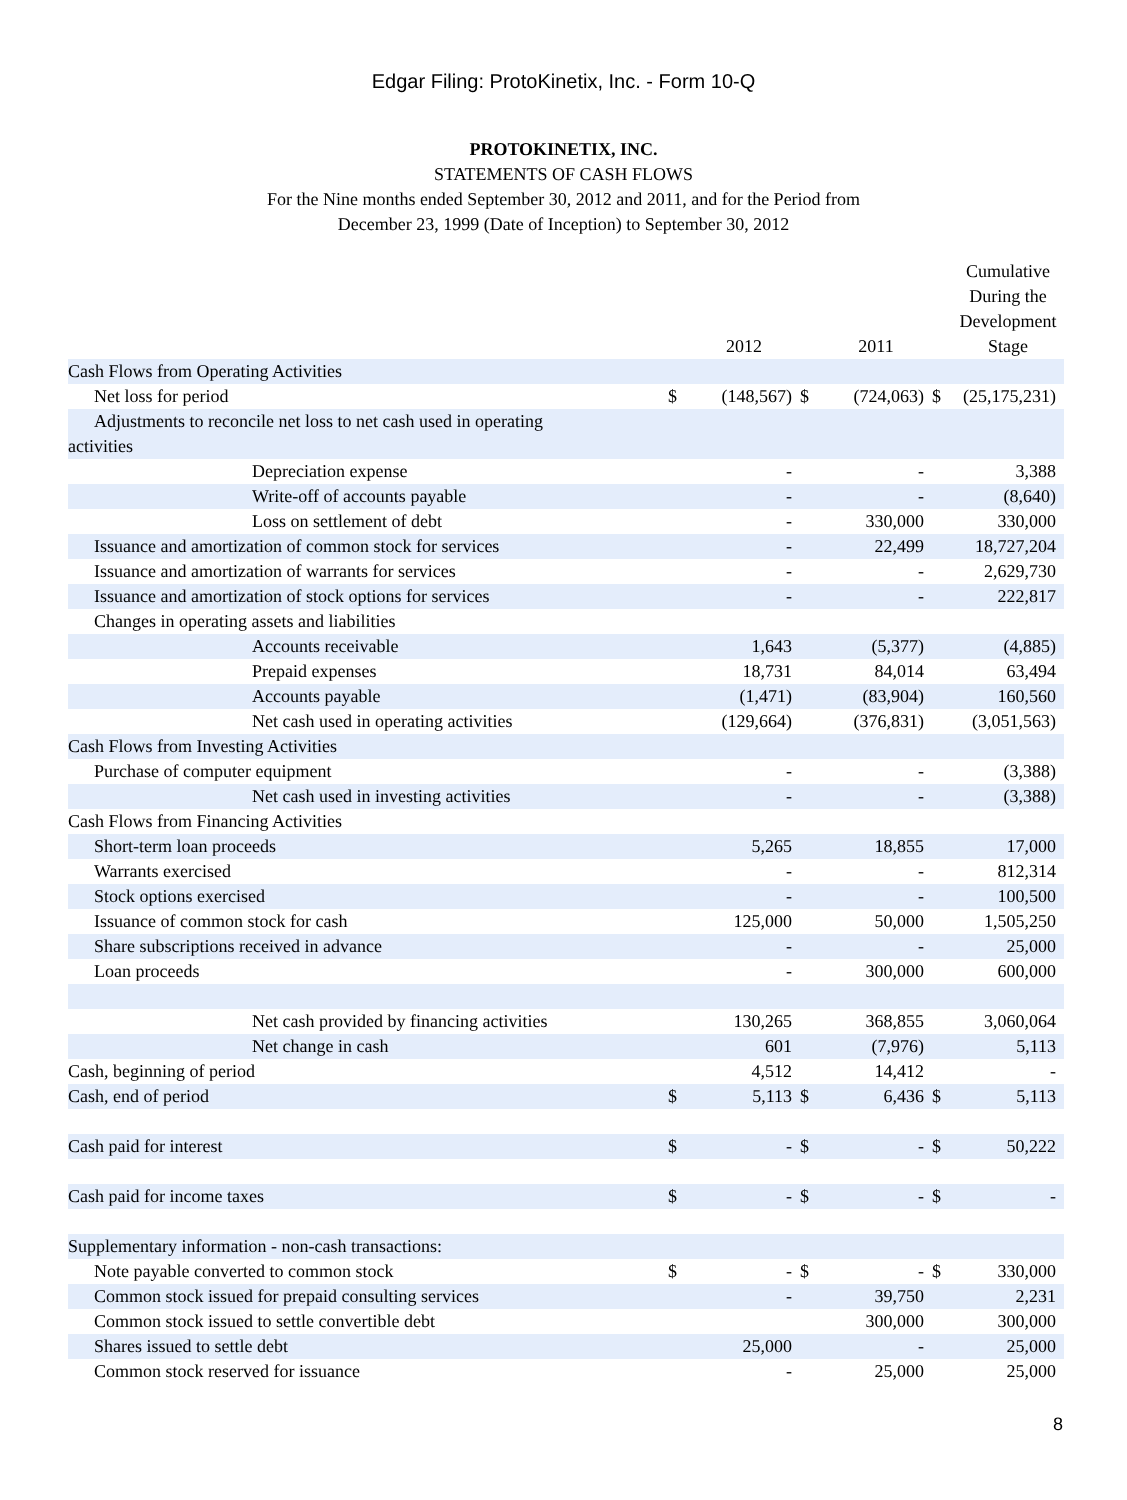Edgar Filing: ProtoKinetix, Inc. - Form 10-Q
PROTOKINETIX, INC.
STATEMENTS OF CASH FLOWS
For the Nine months ended September 30, 2012 and 2011, and for the Period from
December 23, 1999 (Date of Inception) to September 30, 2012
| | | 2012 | | 2011 | | Cumulative During the Development Stage |
| --- | --- | --- | --- | --- | --- | --- |
| Cash Flows from Operating Activities | | | | | | |
| Net loss for period | $ | (148,567) | $ | (724,063) | $ | (25,175,231) |
| Adjustments to reconcile net loss to net cash used in operating activities | | | | | | |
| Depreciation expense | | - | | - | | 3,388 |
| Write-off of accounts payable | | - | | - | | (8,640) |
| Loss on settlement of debt | | - | | 330,000 | | 330,000 |
| Issuance and amortization of common stock for services | | - | | 22,499 | | 18,727,204 |
| Issuance and amortization of warrants for services | | - | | - | | 2,629,730 |
| Issuance and amortization of stock options for services | | - | | - | | 222,817 |
| Changes in operating assets and liabilities | | | | | | |
| Accounts receivable | | 1,643 | | (5,377) | | (4,885) |
| Prepaid expenses | | 18,731 | | 84,014 | | 63,494 |
| Accounts payable | | (1,471) | | (83,904) | | 160,560 |
| Net cash used in operating activities | | (129,664) | | (376,831) | | (3,051,563) |
| Cash Flows from Investing Activities | | | | | | |
| Purchase of computer equipment | | - | | - | | (3,388) |
| Net cash used in investing activities | | - | | - | | (3,388) |
| Cash Flows from Financing Activities | | | | | | |
| Short-term loan proceeds | | 5,265 | | 18,855 | | 17,000 |
| Warrants exercised | | - | | - | | 812,314 |
| Stock options exercised | | - | | - | | 100,500 |
| Issuance of common stock for cash | | 125,000 | | 50,000 | | 1,505,250 |
| Share subscriptions received in advance | | - | | - | | 25,000 |
| Loan proceeds | | - | | 300,000 | | 600,000 |
| Net cash provided by financing activities | | 130,265 | | 368,855 | | 3,060,064 |
| Net change in cash | | 601 | | (7,976) | | 5,113 |
| Cash, beginning of period | | 4,512 | | 14,412 | | - |
| Cash, end of period | $ | 5,113 | $ | 6,436 | $ | 5,113 |
| Cash paid for interest | $ | - | $ | - | $ | 50,222 |
| Cash paid for income taxes | $ | - | $ | - | $ | - |
| Supplementary information - non-cash transactions: | | | | | | |
| Note payable converted to common stock | $ | - | $ | - | $ | 330,000 |
| Common stock issued for prepaid consulting services | | - | | 39,750 | | 2,231 |
| Common stock issued to settle convertible debt | | | | 300,000 | | 300,000 |
| Shares issued to settle debt | | 25,000 | | - | | 25,000 |
| Common stock reserved for issuance | | - | | 25,000 | | 25,000 |
8